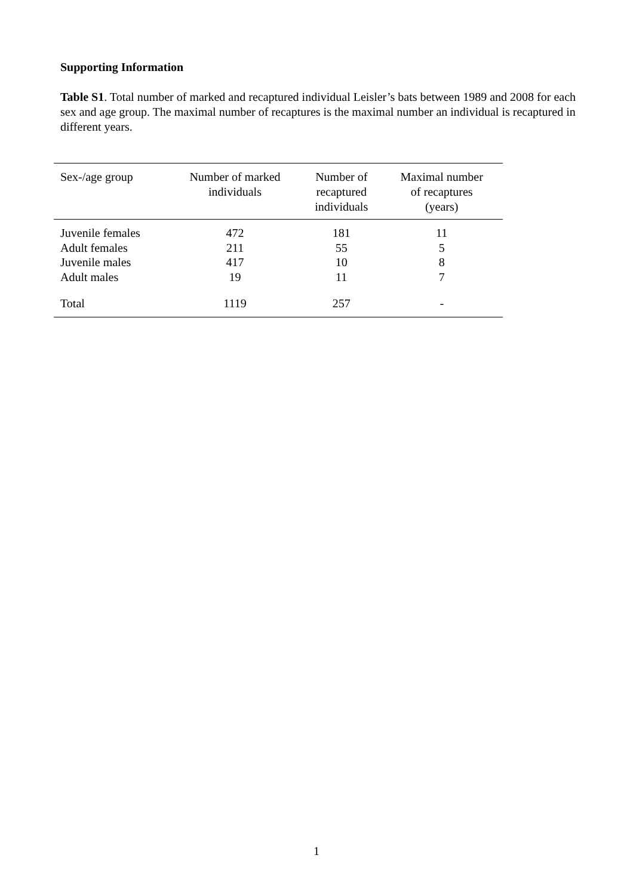Supporting Information
Table S1. Total number of marked and recaptured individual Leisler’s bats between 1989 and 2008 for each sex and age group. The maximal number of recaptures is the maximal number an individual is recaptured in different years.
| Sex-/age group | Number of marked individuals | Number of recaptured individuals | Maximal number of recaptures (years) |
| --- | --- | --- | --- |
| Juvenile females | 472 | 181 | 11 |
| Adult females | 211 | 55 | 5 |
| Juvenile males | 417 | 10 | 8 |
| Adult males | 19 | 11 | 7 |
| Total | 1119 | 257 | - |
1